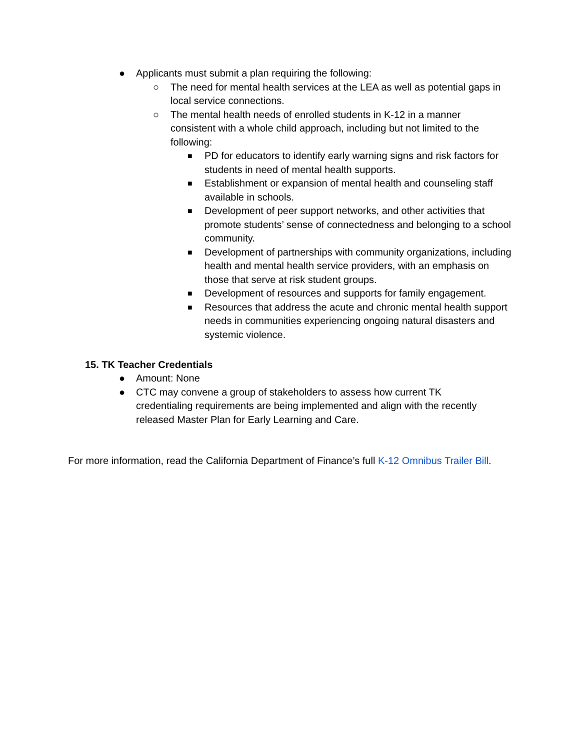● Applicants must submit a plan requiring the following:
○ The need for mental health services at the LEA as well as potential gaps in local service connections.
○ The mental health needs of enrolled students in K-12 in a manner consistent with a whole child approach, including but not limited to the following:
■ PD for educators to identify early warning signs and risk factors for students in need of mental health supports.
■ Establishment or expansion of mental health and counseling staff available in schools.
■ Development of peer support networks, and other activities that promote students’ sense of connectedness and belonging to a school community.
■ Development of partnerships with community organizations, including health and mental health service providers, with an emphasis on those that serve at risk student groups.
■ Development of resources and supports for family engagement.
■ Resources that address the acute and chronic mental health support needs in communities experiencing ongoing natural disasters and systemic violence.
15. TK Teacher Credentials
● Amount: None
● CTC may convene a group of stakeholders to assess how current TK credentialing requirements are being implemented and align with the recently released Master Plan for Early Learning and Care.
For more information, read the California Department of Finance’s full K-12 Omnibus Trailer Bill.